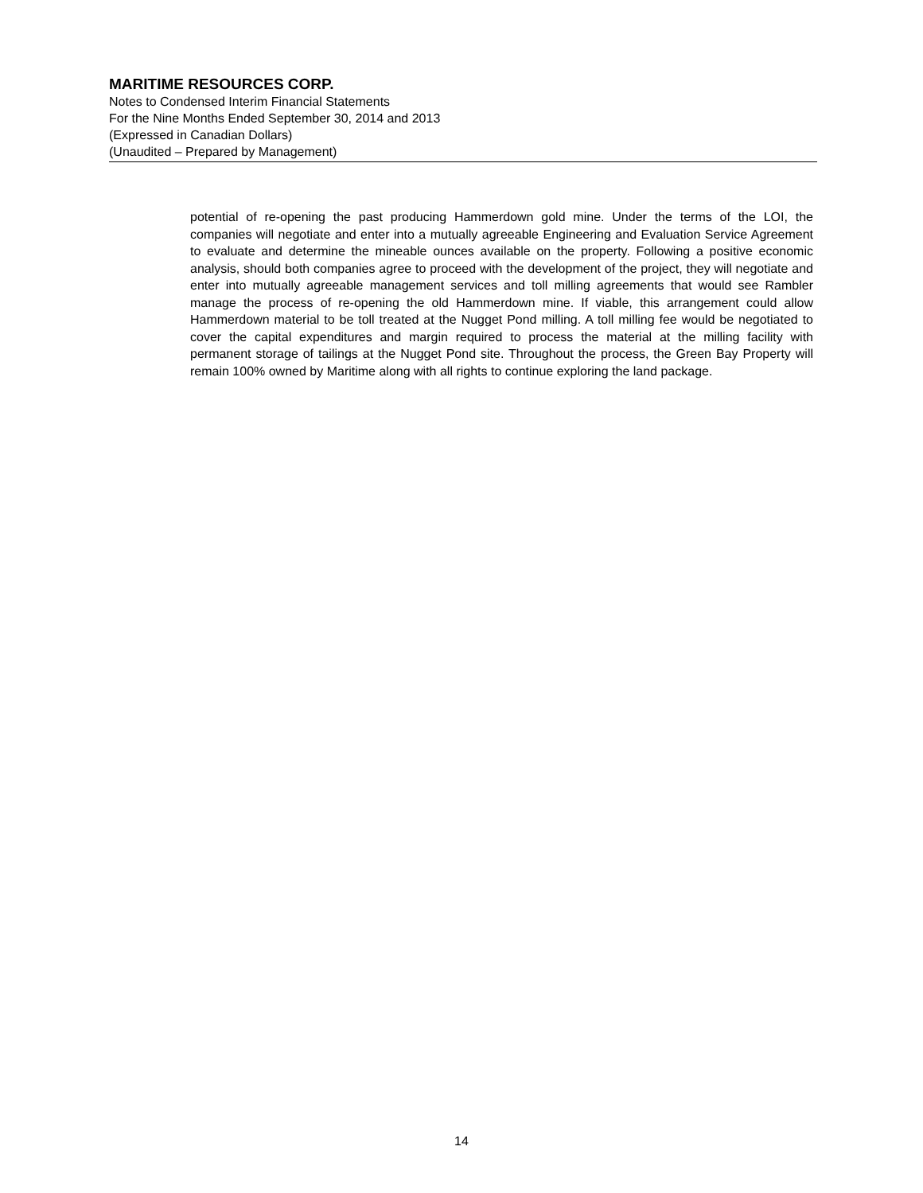MARITIME RESOURCES CORP.
Notes to Condensed Interim Financial Statements
For the Nine Months Ended September 30, 2014 and 2013
(Expressed in Canadian Dollars)
(Unaudited – Prepared by Management)
potential of re-opening the past producing Hammerdown gold mine. Under the terms of the LOI, the companies will negotiate and enter into a mutually agreeable Engineering and Evaluation Service Agreement to evaluate and determine the mineable ounces available on the property. Following a positive economic analysis, should both companies agree to proceed with the development of the project, they will negotiate and enter into mutually agreeable management services and toll milling agreements that would see Rambler manage the process of re-opening the old Hammerdown mine. If viable, this arrangement could allow Hammerdown material to be toll treated at the Nugget Pond milling. A toll milling fee would be negotiated to cover the capital expenditures and margin required to process the material at the milling facility with permanent storage of tailings at the Nugget Pond site. Throughout the process, the Green Bay Property will remain 100% owned by Maritime along with all rights to continue exploring the land package.
14